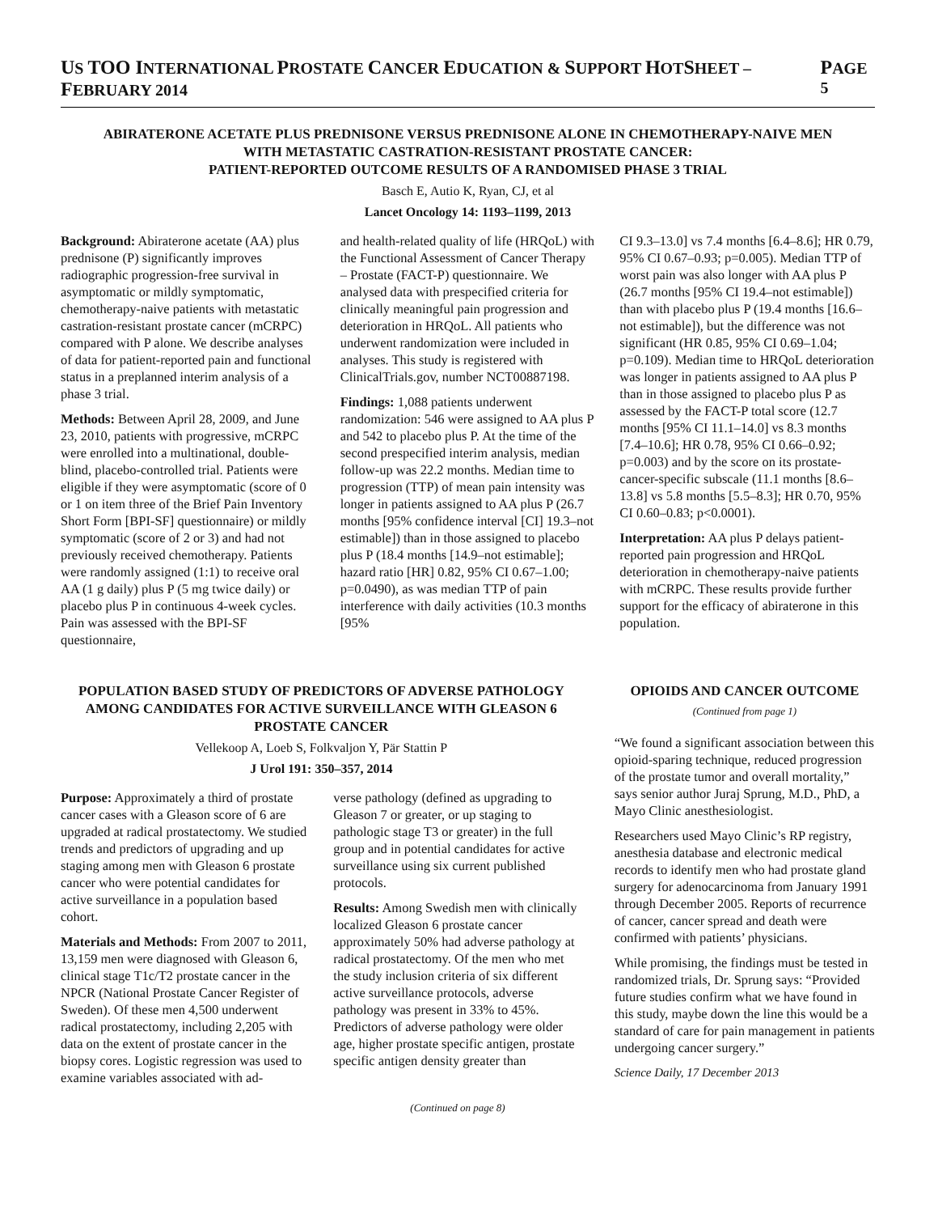US TOO INTERNATIONAL PROSTATE CANCER EDUCATION & SUPPORT HOTSHEET – FEBRUARY 2014 PAGE 5
ABIRATERONE ACETATE PLUS PREDNISONE VERSUS PREDNISONE ALONE IN CHEMOTHERAPY-NAIVE MEN
WITH METASTATIC CASTRATION-RESISTANT PROSTATE CANCER:
PATIENT-REPORTED OUTCOME RESULTS OF A RANDOMISED PHASE 3 TRIAL
Basch E, Autio K, Ryan, CJ, et al
Lancet Oncology 14: 1193–1199, 2013
Background: Abiraterone acetate (AA) plus prednisone (P) significantly improves radiographic progression-free survival in asymptomatic or mildly symptomatic, chemotherapy-naive patients with metastatic castration-resistant prostate cancer (mCRPC) compared with P alone. We describe analyses of data for patient-reported pain and functional status in a preplanned interim analysis of a phase 3 trial.
Methods: Between April 28, 2009, and June 23, 2010, patients with progressive, mCRPC were enrolled into a multinational, double-blind, placebo-controlled trial. Patients were eligible if they were asymptomatic (score of 0 or 1 on item three of the Brief Pain Inventory Short Form [BPI-SF] questionnaire) or mildly symptomatic (score of 2 or 3) and had not previously received chemotherapy. Patients were randomly assigned (1:1) to receive oral AA (1 g daily) plus P (5 mg twice daily) or placebo plus P in continuous 4-week cycles. Pain was assessed with the BPI-SF questionnaire,
and health-related quality of life (HRQoL) with the Functional Assessment of Cancer Therapy – Prostate (FACT-P) questionnaire. We analysed data with prespecified criteria for clinically meaningful pain progression and deterioration in HRQoL. All patients who underwent randomization were included in analyses. This study is registered with ClinicalTrials.gov, number NCT00887198.
Findings: 1,088 patients underwent randomization: 546 were assigned to AA plus P and 542 to placebo plus P. At the time of the second prespecified interim analysis, median follow-up was 22.2 months. Median time to progression (TTP) of mean pain intensity was longer in patients assigned to AA plus P (26.7 months [95% confidence interval [CI] 19.3–not estimable]) than in those assigned to placebo plus P (18.4 months [14.9–not estimable]; hazard ratio [HR] 0.82, 95% CI 0.67–1.00; p=0.0490), as was median TTP of pain interference with daily activities (10.3 months [95%
CI 9.3–13.0] vs 7.4 months [6.4–8.6]; HR 0.79, 95% CI 0.67–0.93; p=0.005). Median TTP of worst pain was also longer with AA plus P (26.7 months [95% CI 19.4–not estimable]) than with placebo plus P (19.4 months [16.6–not estimable]), but the difference was not significant (HR 0.85, 95% CI 0.69–1.04; p=0.109). Median time to HRQoL deterioration was longer in patients assigned to AA plus P than in those assigned to placebo plus P as assessed by the FACT-P total score (12.7 months [95% CI 11.1–14.0] vs 8.3 months [7.4–10.6]; HR 0.78, 95% CI 0.66–0.92; p=0.003) and by the score on its prostate-cancer-specific subscale (11.1 months [8.6–13.8] vs 5.8 months [5.5–8.3]; HR 0.70, 95% CI 0.60–0.83; p<0.0001).
Interpretation: AA plus P delays patient-reported pain progression and HRQoL deterioration in chemotherapy-naive patients with mCRPC. These results provide further support for the efficacy of abiraterone in this population.
POPULATION BASED STUDY OF PREDICTORS OF ADVERSE PATHOLOGY AMONG CANDIDATES FOR ACTIVE SURVEILLANCE WITH GLEASON 6 PROSTATE CANCER
Vellekoop A, Loeb S, Folkvaljon Y, Pär Stattin P
J Urol 191: 350–357, 2014
Purpose: Approximately a third of prostate cancer cases with a Gleason score of 6 are upgraded at radical prostatectomy. We studied trends and predictors of upgrading and up staging among men with Gleason 6 prostate cancer who were potential candidates for active surveillance in a population based cohort.
Materials and Methods: From 2007 to 2011, 13,159 men were diagnosed with Gleason 6, clinical stage T1c/T2 prostate cancer in the NPCR (National Prostate Cancer Register of Sweden). Of these men 4,500 underwent radical prostatectomy, including 2,205 with data on the extent of prostate cancer in the biopsy cores. Logistic regression was used to examine variables associated with ad-
verse pathology (defined as upgrading to Gleason 7 or greater, or up staging to pathologic stage T3 or greater) in the full group and in potential candidates for active surveillance using six current published protocols.
Results: Among Swedish men with clinically localized Gleason 6 prostate cancer approximately 50% had adverse pathology at radical prostatectomy. Of the men who met the study inclusion criteria of six different active surveillance protocols, adverse pathology was present in 33% to 45%. Predictors of adverse pathology were older age, higher prostate specific antigen, prostate specific antigen density greater than
(Continued on page 8)
OPIOIDS AND CANCER OUTCOME
(Continued from page 1)
“We found a significant association between this opioid-sparing technique, reduced progression of the prostate tumor and overall mortality,” says senior author Juraj Sprung, M.D., PhD, a Mayo Clinic anesthesiologist.
Researchers used Mayo Clinic’s RP registry, anesthesia database and electronic medical records to identify men who had prostate gland surgery for adenocarcinoma from January 1991 through December 2005. Reports of recurrence of cancer, cancer spread and death were confirmed with patients’ physicians.
While promising, the findings must be tested in randomized trials, Dr. Sprung says: “Provided future studies confirm what we have found in this study, maybe down the line this would be a standard of care for pain management in patients undergoing cancer surgery.”
Science Daily, 17 December 2013